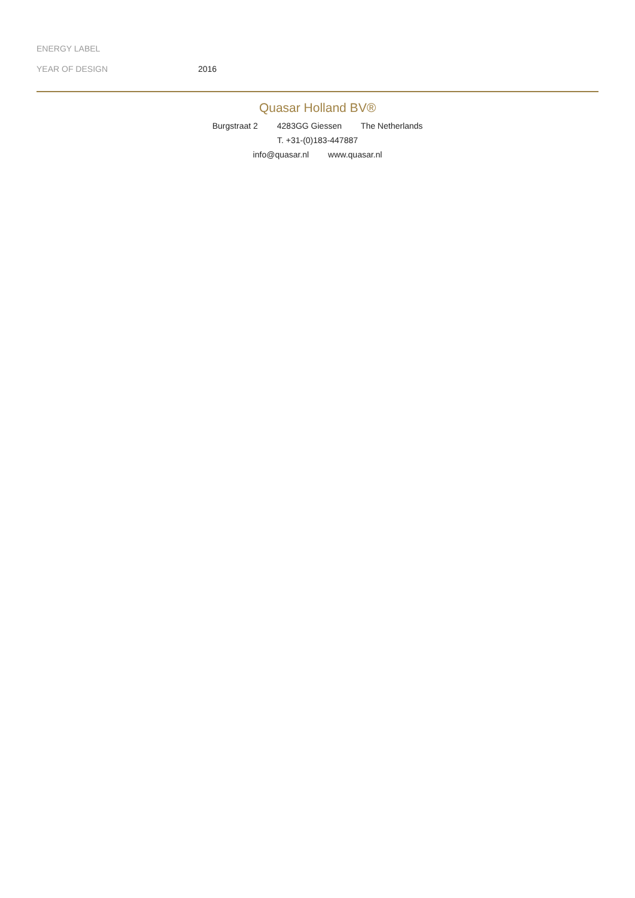| ENERGY LABEL | |
| YEAR OF DESIGN | 2016 |
Quasar Holland BV®
Burgstraat 2 4283GG Giessen The Netherlands
T. +31-(0)183-447887
info@quasar.nl www.quasar.nl